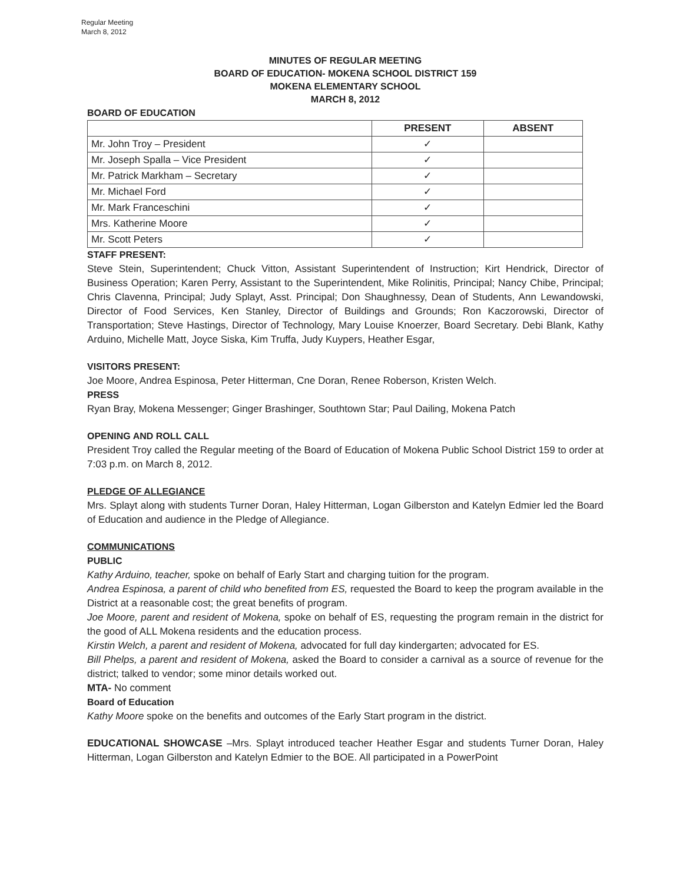Regular Meeting
March 8, 2012
MINUTES OF REGULAR MEETING
BOARD OF EDUCATION- MOKENA SCHOOL DISTRICT 159
MOKENA ELEMENTARY SCHOOL
MARCH 8, 2012
BOARD OF EDUCATION
| | PRESENT | ABSENT |
| --- | --- | --- |
| Mr. John Troy – President | ✓ | |
| Mr. Joseph Spalla – Vice President | ✓ | |
| Mr. Patrick Markham – Secretary | ✓ | |
| Mr. Michael Ford | ✓ | |
| Mr. Mark Franceschini | ✓ | |
| Mrs. Katherine Moore | ✓ | |
| Mr. Scott Peters | ✓ | |
STAFF PRESENT:
Steve Stein, Superintendent; Chuck Vitton, Assistant Superintendent of Instruction; Kirt Hendrick, Director of Business Operation; Karen Perry, Assistant to the Superintendent, Mike Rolinitis, Principal; Nancy Chibe, Principal; Chris Clavenna, Principal; Judy Splayt, Asst. Principal; Don Shaughnessy, Dean of Students, Ann Lewandowski, Director of Food Services, Ken Stanley, Director of Buildings and Grounds; Ron Kaczorowski, Director of Transportation; Steve Hastings, Director of Technology, Mary Louise Knoerzer, Board Secretary. Debi Blank, Kathy Arduino, Michelle Matt, Joyce Siska, Kim Truffa, Judy Kuypers, Heather Esgar,
VISITORS PRESENT:
Joe Moore, Andrea Espinosa, Peter Hitterman, Cne Doran, Renee Roberson, Kristen Welch.
PRESS
Ryan Bray, Mokena Messenger; Ginger Brashinger, Southtown Star; Paul Dailing, Mokena Patch
OPENING AND ROLL CALL
President Troy called the Regular meeting of the Board of Education of Mokena Public School District 159 to order at 7:03 p.m. on March 8, 2012.
PLEDGE OF ALLEGIANCE
Mrs. Splayt along with students Turner Doran, Haley Hitterman, Logan Gilberston and Katelyn Edmier led the Board of Education and audience in the Pledge of Allegiance.
COMMUNICATIONS
PUBLIC
Kathy Arduino, teacher, spoke on behalf of Early Start and charging tuition for the program.
Andrea Espinosa, a parent of child who benefited from ES, requested the Board to keep the program available in the District at a reasonable cost; the great benefits of program.
Joe Moore, parent and resident of Mokena, spoke on behalf of ES, requesting the program remain in the district for the good of ALL Mokena residents and the education process.
Kirstin Welch, a parent and resident of Mokena, advocated for full day kindergarten; advocated for ES.
Bill Phelps, a parent and resident of Mokena, asked the Board to consider a carnival as a source of revenue for the district; talked to vendor; some minor details worked out.
MTA- No comment
Board of Education
Kathy Moore spoke on the benefits and outcomes of the Early Start program in the district.
EDUCATIONAL SHOWCASE –Mrs. Splayt introduced teacher Heather Esgar and students Turner Doran, Haley Hitterman, Logan Gilberston and Katelyn Edmier to the BOE. All participated in a PowerPoint